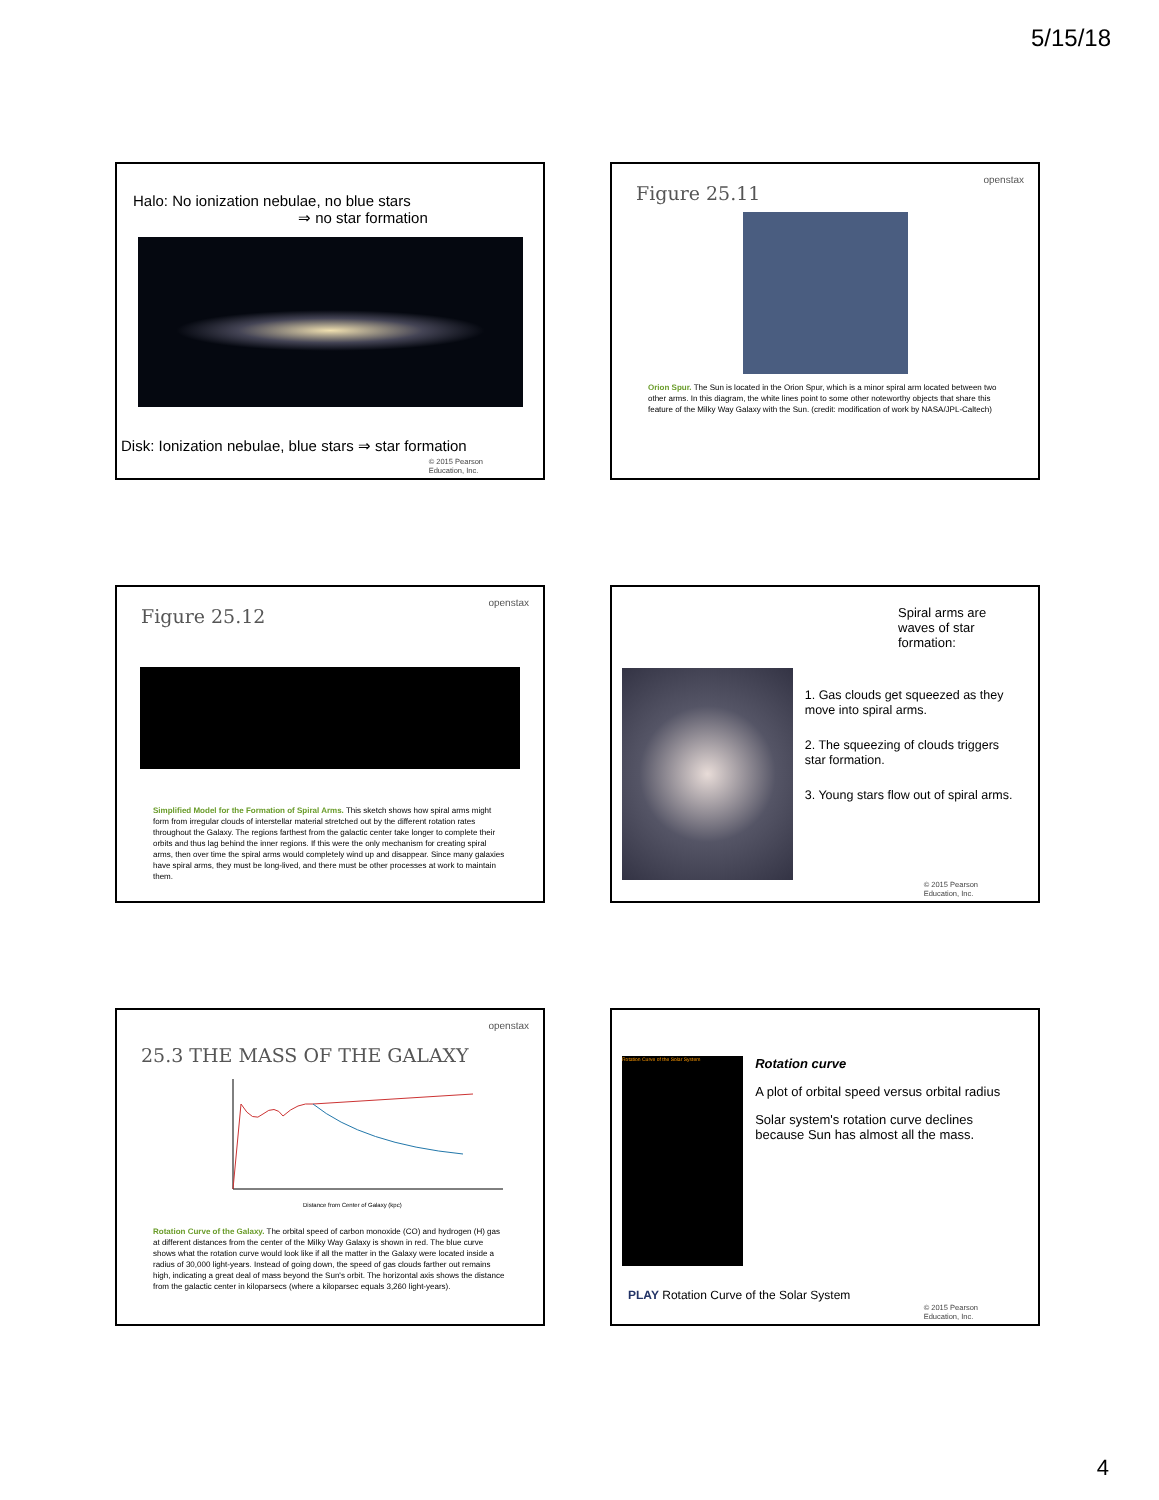5/15/18
Halo: No ionization nebulae, no blue stars
⇒ no star formation
Disk: Ionization nebulae, blue stars ⇒ star formation
© 2015 Pearson
Education, Inc.
openstax
Figure 25.11
Orion Spur. The Sun is located in the Orion Spur, which is a minor spiral arm located between two other arms. In this diagram, the white lines point to some other noteworthy objects that share this feature of the Milky Way Galaxy with the Sun. (credit: modification of work by NASA/JPL-Caltech)
openstax
Figure 25.12
Simplified Model for the Formation of Spiral Arms. This sketch shows how spiral arms might form from irregular clouds of interstellar material stretched out by the different rotation rates throughout the Galaxy. The regions farthest from the galactic center take longer to complete their orbits and thus lag behind the inner regions. If this were the only mechanism for creating spiral arms, then over time the spiral arms would completely wind up and disappear. Since many galaxies have spiral arms, they must be long-lived, and there must be other processes at work to maintain them.
Spiral arms are waves of star formation:
1. Gas clouds get squeezed as they move into spiral arms.
2. The squeezing of clouds triggers star formation.
3. Young stars flow out of spiral arms.
© 2015 Pearson
Education, Inc.
openstax
25.3 THE MASS OF THE GALAXY
Distance from Center of Galaxy (kpc)
Rotation Curve of the Galaxy. The orbital speed of carbon monoxide (CO) and hydrogen (H) gas at different distances from the center of the Milky Way Galaxy is shown in red. The blue curve shows what the rotation curve would look like if all the matter in the Galaxy were located inside a radius of 30,000 light-years. Instead of going down, the speed of gas clouds farther out remains high, indicating a great deal of mass beyond the Sun's orbit. The horizontal axis shows the distance from the galactic center in kiloparsecs (where a kiloparsec equals 3,260 light-years).
Rotation Curve of the Solar System
Rotation curve
A plot of orbital speed versus orbital radius
Solar system's rotation curve declines because Sun has almost all the mass.
PLAY Rotation Curve of the Solar System
© 2015 Pearson
Education, Inc.
4